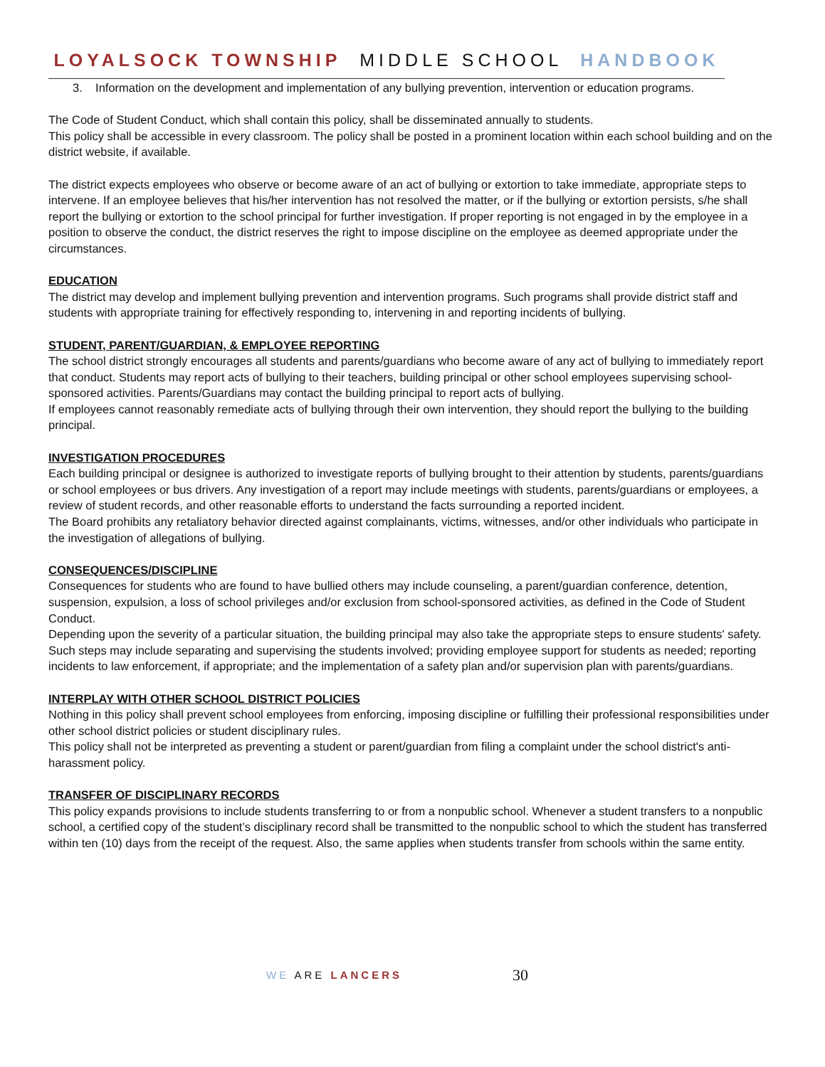LOYALSOCK TOWNSHIP MIDDLE SCHOOL HANDBOOK
3. Information on the development and implementation of any bullying prevention, intervention or education programs.
The Code of Student Conduct, which shall contain this policy, shall be disseminated annually to students.
This policy shall be accessible in every classroom. The policy shall be posted in a prominent location within each school building and on the district website, if available.
The district expects employees who observe or become aware of an act of bullying or extortion to take immediate, appropriate steps to intervene. If an employee believes that his/her intervention has not resolved the matter, or if the bullying or extortion persists, s/he shall report the bullying or extortion to the school principal for further investigation. If proper reporting is not engaged in by the employee in a position to observe the conduct, the district reserves the right to impose discipline on the employee as deemed appropriate under the circumstances.
EDUCATION
The district may develop and implement bullying prevention and intervention programs. Such programs shall provide district staff and students with appropriate training for effectively responding to, intervening in and reporting incidents of bullying.
STUDENT, PARENT/GUARDIAN, & EMPLOYEE REPORTING
The school district strongly encourages all students and parents/guardians who become aware of any act of bullying to immediately report that conduct. Students may report acts of bullying to their teachers, building principal or other school employees supervising school-sponsored activities. Parents/Guardians may contact the building principal to report acts of bullying.
If employees cannot reasonably remediate acts of bullying through their own intervention, they should report the bullying to the building principal.
INVESTIGATION PROCEDURES
Each building principal or designee is authorized to investigate reports of bullying brought to their attention by students, parents/guardians or school employees or bus drivers. Any investigation of a report may include meetings with students, parents/guardians or employees, a review of student records, and other reasonable efforts to understand the facts surrounding a reported incident.
The Board prohibits any retaliatory behavior directed against complainants, victims, witnesses, and/or other individuals who participate in the investigation of allegations of bullying.
CONSEQUENCES/DISCIPLINE
Consequences for students who are found to have bullied others may include counseling, a parent/guardian conference, detention, suspension, expulsion, a loss of school privileges and/or exclusion from school-sponsored activities, as defined in the Code of Student Conduct.
Depending upon the severity of a particular situation, the building principal may also take the appropriate steps to ensure students' safety. Such steps may include separating and supervising the students involved; providing employee support for students as needed; reporting incidents to law enforcement, if appropriate; and the implementation of a safety plan and/or supervision plan with parents/guardians.
INTERPLAY WITH OTHER SCHOOL DISTRICT POLICIES
Nothing in this policy shall prevent school employees from enforcing, imposing discipline or fulfilling their professional responsibilities under other school district policies or student disciplinary rules.
This policy shall not be interpreted as preventing a student or parent/guardian from filing a complaint under the school district's anti-harassment policy.
TRANSFER OF DISCIPLINARY RECORDS
This policy expands provisions to include students transferring to or from a nonpublic school. Whenever a student transfers to a nonpublic school, a certified copy of the student’s disciplinary record shall be transmitted to the nonpublic school to which the student has transferred within ten (10) days from the receipt of the request. Also, the same applies when students transfer from schools within the same entity.
WE ARE LANCERS 30